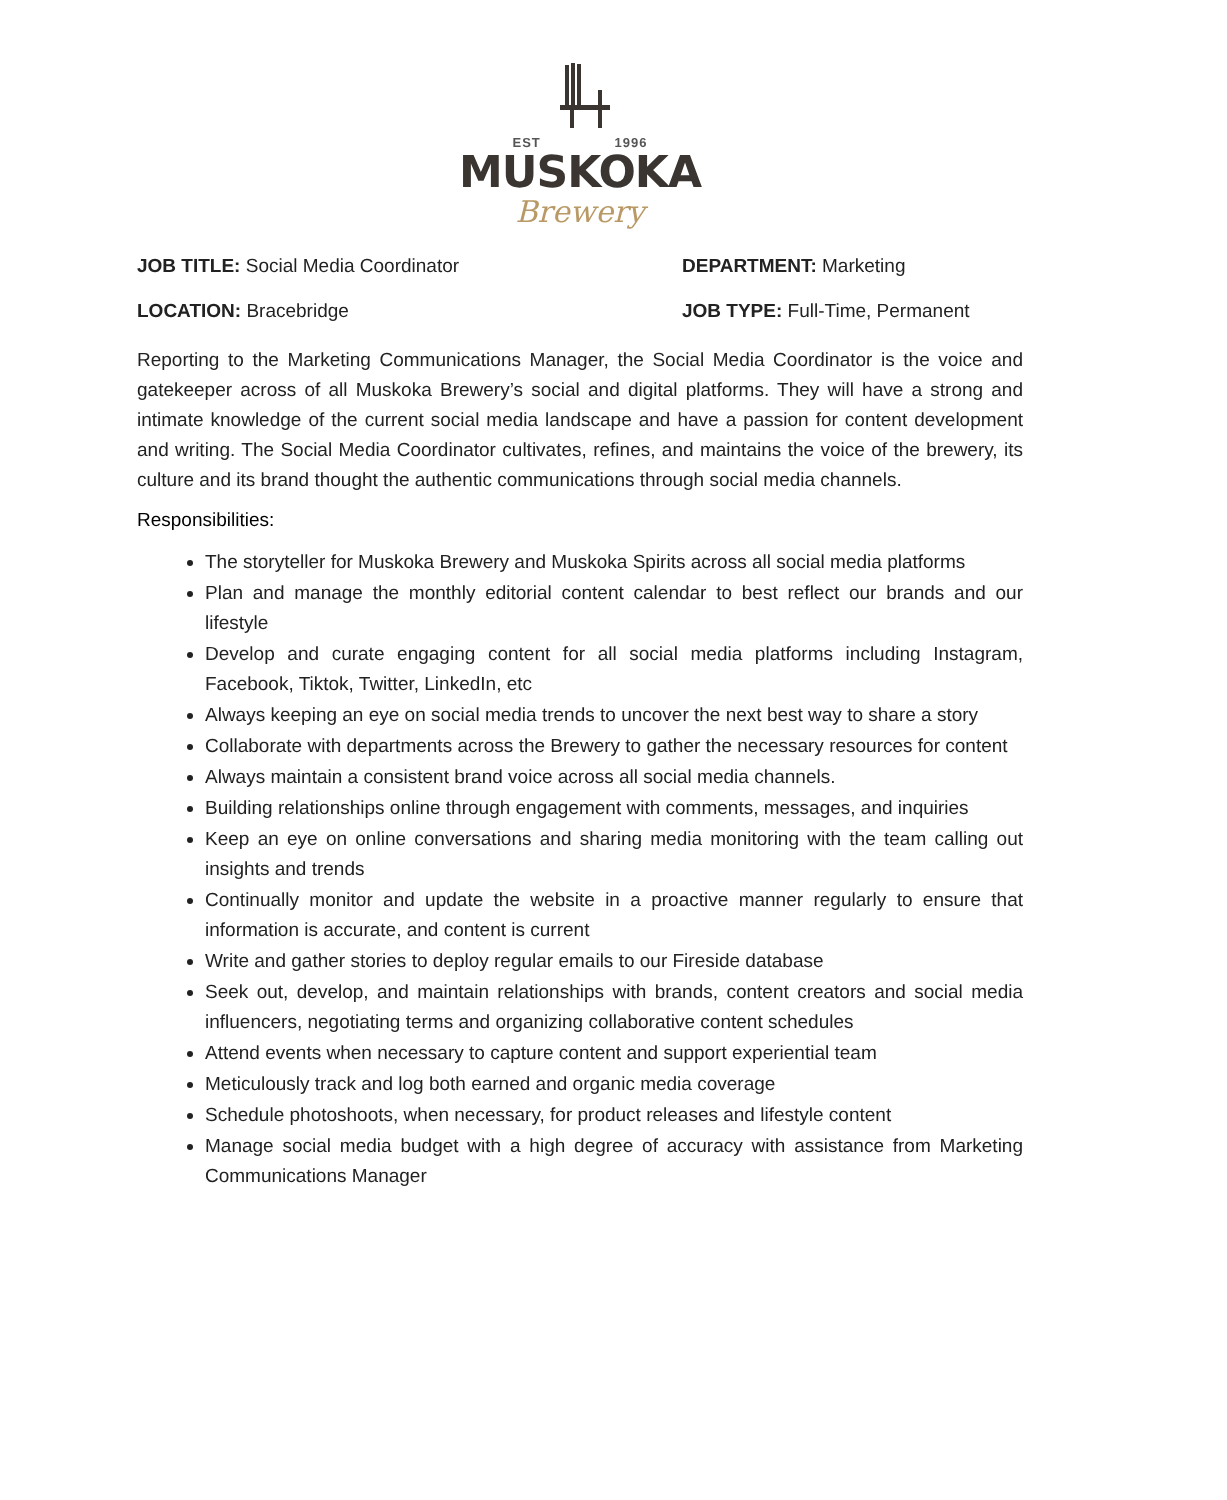EST 1996
MUSKOKA
Brewery
JOB TITLE: Social Media Coordinator
DEPARTMENT: Marketing
LOCATION: Bracebridge JOB TYPE: Full-Time, Permanent
Reporting to the Marketing Communications Manager, the Social Media Coordinator is the voice and gatekeeper across of all Muskoka Brewery’s social and digital platforms. They will have a strong and intimate knowledge of the current social media landscape and have a passion for content development and writing. The Social Media Coordinator cultivates, refines, and maintains the voice of the brewery, its culture and its brand thought the authentic communications through social media channels.
Responsibilities:
The storyteller for Muskoka Brewery and Muskoka Spirits across all social media platforms
Plan and manage the monthly editorial content calendar to best reflect our brands and our lifestyle
Develop and curate engaging content for all social media platforms including Instagram, Facebook, Tiktok, Twitter, LinkedIn, etc
Always keeping an eye on social media trends to uncover the next best way to share a story
Collaborate with departments across the Brewery to gather the necessary resources for content
Always maintain a consistent brand voice across all social media channels.
Building relationships online through engagement with comments, messages, and inquiries
Keep an eye on online conversations and sharing media monitoring with the team calling out insights and trends
Continually monitor and update the website in a proactive manner regularly to ensure that information is accurate, and content is current
Write and gather stories to deploy regular emails to our Fireside database
Seek out, develop, and maintain relationships with brands, content creators and social media influencers, negotiating terms and organizing collaborative content schedules
Attend events when necessary to capture content and support experiential team
Meticulously track and log both earned and organic media coverage
Schedule photoshoots, when necessary, for product releases and lifestyle content
Manage social media budget with a high degree of accuracy with assistance from Marketing Communications Manager